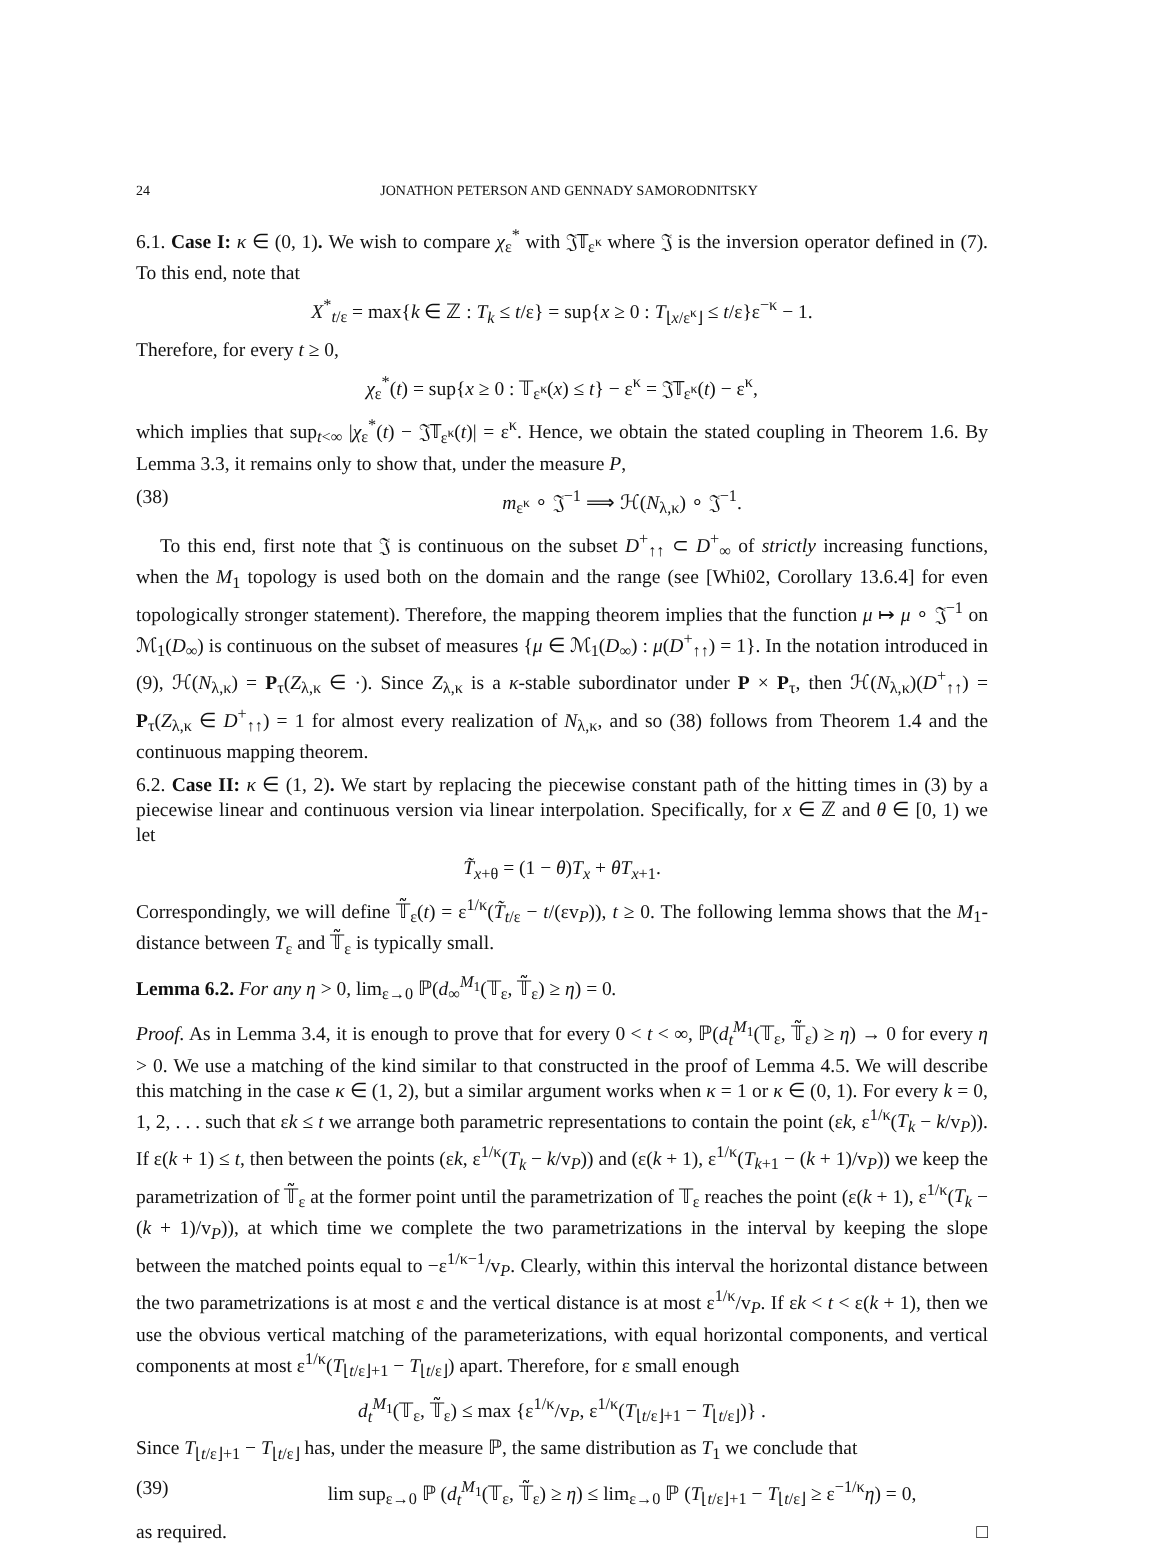24 JONATHON PETERSON AND GENNADY SAMORODNITSKY
6.1. Case I: κ ∈ (0, 1). We wish to compare χ<sub>ε</sub><sup>*</sup> with 𝔍𝕋<sub>ε<sup>κ</sup></sub> where 𝔍 is the inversion operator defined in (7). To this end, note that
X<sup>*</sup><sub>t/ε</sub> = max{k ∈ ℤ : T<sub>k</sub> ≤ t/ε} = sup{x ≥ 0 : T<sub>⌊x/ε<sup>κ</sup>⌋</sub> ≤ t/ε}ε<sup>−κ</sup> − 1.
Therefore, for every t ≥ 0,
χ<sub>ε</sub><sup>*</sup>(t) = sup{x ≥ 0 : 𝕋<sub>ε<sup>κ</sup></sub>(x) ≤ t} − ε<sup>κ</sup> = 𝔍𝕋<sub>ε<sup>κ</sup></sub>(t) − ε<sup>κ</sup>,
which implies that sup<sub>t<∞</sub> |χ<sub>ε</sub><sup>*</sup>(t) − 𝔍𝕋<sub>ε<sup>κ</sup></sub>(t)| = ε<sup>κ</sup>. Hence, we obtain the stated coupling in Theorem 1.6. By Lemma 3.3, it remains only to show that, under the measure P,
(38) m<sub>ε<sup>κ</sup></sub> ∘ 𝔍<sup>−1</sup> ⟹ ℋ(N<sub>λ,κ</sub>) ∘ 𝔍<sup>−1</sup>.
To this end, first note that 𝔍 is continuous on the subset D<sup>+</sup><sub>↑↑</sub> ⊂ D<sup>+</sup><sub>∞</sub> of strictly increasing functions, when the M<sub>1</sub> topology is used both on the domain and the range (see [Whi02, Corollary 13.6.4] for even topologically stronger statement). Therefore, the mapping theorem implies that the function μ ↦ μ ∘ 𝔍<sup>−1</sup> on ℳ<sub>1</sub>(D<sub>∞</sub>) is continuous on the subset of measures {μ ∈ ℳ<sub>1</sub>(D<sub>∞</sub>) : μ(D<sup>+</sup><sub>↑↑</sub>) = 1}. In the notation introduced in (9), ℋ(N<sub>λ,κ</sub>) = P<sub>τ</sub>(Z<sub>λ,κ</sub> ∈ ·). Since Z<sub>λ,κ</sub> is a κ-stable subordinator under P × P<sub>τ</sub>, then ℋ(N<sub>λ,κ</sub>)(D<sup>+</sup><sub>↑↑</sub>) = P<sub>τ</sub>(Z<sub>λ,κ</sub> ∈ D<sup>+</sup><sub>↑↑</sub>) = 1 for almost every realization of N<sub>λ,κ</sub>, and so (38) follows from Theorem 1.4 and the continuous mapping theorem.
6.2. Case II: κ ∈ (1, 2). We start by replacing the piecewise constant path of the hitting times in (3) by a piecewise linear and continuous version via linear interpolation. Specifically, for x ∈ ℤ and θ ∈ [0, 1) we let
T̃<sub>x+θ</sub> = (1 − θ)T<sub>x</sub> + θT<sub>x+1</sub>.
Correspondingly, we will define 𝕋̃<sub>ε</sub>(t) = ε<sup>1/κ</sup>(T̃<sub>t/ε</sub> − t/(εv<sub>P</sub>)), t ≥ 0. The following lemma shows that the M<sub>1</sub>-distance between T<sub>ε</sub> and 𝕋̃<sub>ε</sub> is typically small.
Lemma 6.2. For any η > 0, lim<sub>ε→0</sub> ℙ(d<sub>∞</sub><sup>M<sub>1</sub></sup>(𝕋<sub>ε</sub>, 𝕋̃<sub>ε</sub>) ≥ η) = 0.
Proof. As in Lemma 3.4, it is enough to prove that for every 0 < t < ∞, ℙ(d<sub>t</sub><sup>M<sub>1</sub></sup>(𝕋<sub>ε</sub>, 𝕋̃<sub>ε</sub>) ≥ η) → 0 for every η > 0. We use a matching of the kind similar to that constructed in the proof of Lemma 4.5. We will describe this matching in the case κ ∈ (1, 2), but a similar argument works when κ = 1 or κ ∈ (0, 1). For every k = 0, 1, 2, . . . such that εk ≤ t we arrange both parametric representations to contain the point (εk, ε<sup>1/κ</sup>(T<sub>k</sub> − k/v<sub>P</sub>)). If ε(k + 1) ≤ t, then between the points (εk, ε<sup>1/κ</sup>(T<sub>k</sub> − k/v<sub>P</sub>)) and (ε(k + 1), ε<sup>1/κ</sup>(T<sub>k+1</sub> − (k + 1)/v<sub>P</sub>)) we keep the parametrization of 𝕋̃<sub>ε</sub> at the former point until the parametrization of 𝕋<sub>ε</sub> reaches the point (ε(k + 1), ε<sup>1/κ</sup>(T<sub>k</sub> − (k + 1)/v<sub>P</sub>)), at which time we complete the two parametrizations in the interval by keeping the slope between the matched points equal to −ε<sup>1/κ−1</sup>/v<sub>P</sub>. Clearly, within this interval the horizontal distance between the two parametrizations is at most ε and the vertical distance is at most ε<sup>1/κ</sup>/v<sub>P</sub>. If εk < t < ε(k + 1), then we use the obvious vertical matching of the parameterizations, with equal horizontal components, and vertical components at most ε<sup>1/κ</sup>(T<sub>⌊t/ε⌋+1</sub> − T<sub>⌊t/ε⌋</sub>) apart. Therefore, for ε small enough
d<sub>t</sub><sup>M<sub>1</sub></sup>(𝕋<sub>ε</sub>, 𝕋̃<sub>ε</sub>) ≤ max {ε<sup>1/κ</sup>/v<sub>P</sub>, ε<sup>1/κ</sup>(T<sub>⌊t/ε⌋+1</sub> − T<sub>⌊t/ε⌋</sub>)} .
Since T<sub>⌊t/ε⌋+1</sub> − T<sub>⌊t/ε⌋</sub> has, under the measure ℙ, the same distribution as T<sub>1</sub> we conclude that
(39) lim sup<sub>ε→0</sub> ℙ (d<sub>t</sub><sup>M<sub>1</sub></sup>(𝕋<sub>ε</sub>, 𝕋̃<sub>ε</sub>) ≥ η) ≤ lim<sub>ε→0</sub> ℙ (T<sub>⌊t/ε⌋+1</sub> − T<sub>⌊t/ε⌋</sub> ≥ ε<sup>−1/κ</sup>η) = 0,
as required. □